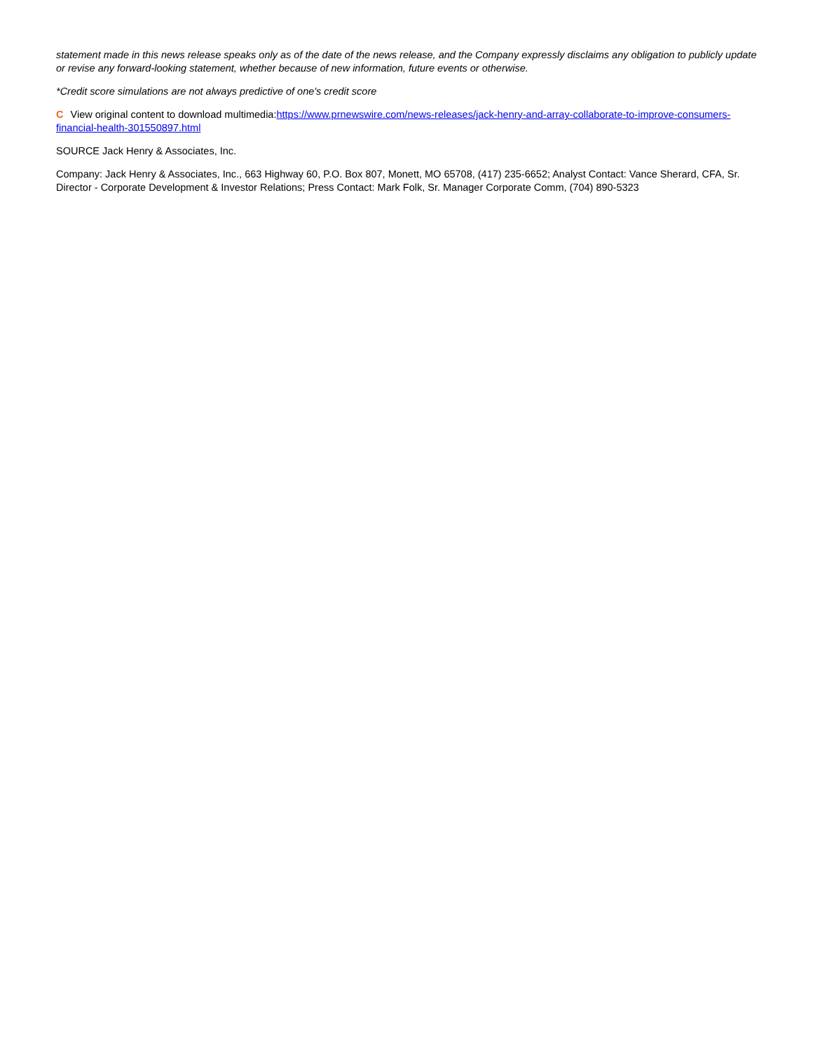statement made in this news release speaks only as of the date of the news release, and the Company expressly disclaims any obligation to publicly update or revise any forward-looking statement, whether because of new information, future events or otherwise.
*Credit score simulations are not always predictive of one's credit score
C View original content to download multimedia:https://www.prnewswire.com/news-releases/jack-henry-and-array-collaborate-to-improve-consumers-financial-health-301550897.html
SOURCE Jack Henry & Associates, Inc.
Company: Jack Henry & Associates, Inc., 663 Highway 60, P.O. Box 807, Monett, MO 65708, (417) 235-6652; Analyst Contact: Vance Sherard, CFA, Sr. Director - Corporate Development & Investor Relations; Press Contact: Mark Folk, Sr. Manager Corporate Comm, (704) 890-5323